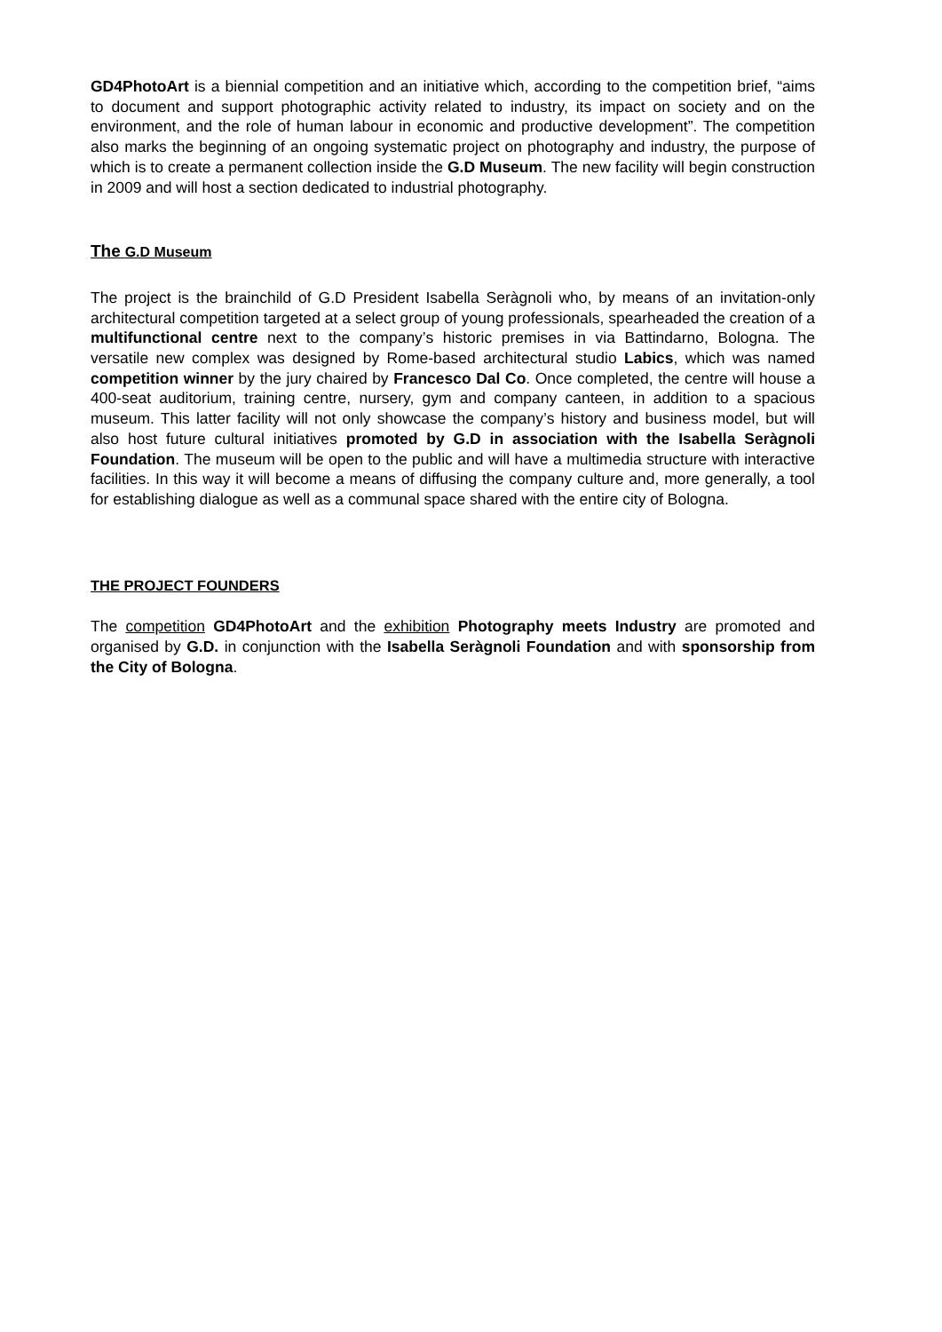GD4PhotoArt is a biennial competition and an initiative which, according to the competition brief, “aims to document and support photographic activity related to industry, its impact on society and on the environment, and the role of human labour in economic and productive development”. The competition also marks the beginning of an ongoing systematic project on photography and industry, the purpose of which is to create a permanent collection inside the G.D Museum. The new facility will begin construction in 2009 and will host a section dedicated to industrial photography.
The G.D Museum
The project is the brainchild of G.D President Isabella Seràgnoli who, by means of an invitation-only architectural competition targeted at a select group of young professionals, spearheaded the creation of a multifunctional centre next to the company’s historic premises in via Battindarno, Bologna. The versatile new complex was designed by Rome-based architectural studio Labics, which was named competition winner by the jury chaired by Francesco Dal Co. Once completed, the centre will house a 400-seat auditorium, training centre, nursery, gym and company canteen, in addition to a spacious museum. This latter facility will not only showcase the company’s history and business model, but will also host future cultural initiatives promoted by G.D in association with the Isabella Seràgnoli Foundation. The museum will be open to the public and will have a multimedia structure with interactive facilities. In this way it will become a means of diffusing the company culture and, more generally, a tool for establishing dialogue as well as a communal space shared with the entire city of Bologna.
THE PROJECT FOUNDERS
The competition GD4PhotoArt and the exhibition Photography meets Industry are promoted and organised by G.D. in conjunction with the Isabella Seràgnoli Foundation and with sponsorship from the City of Bologna.